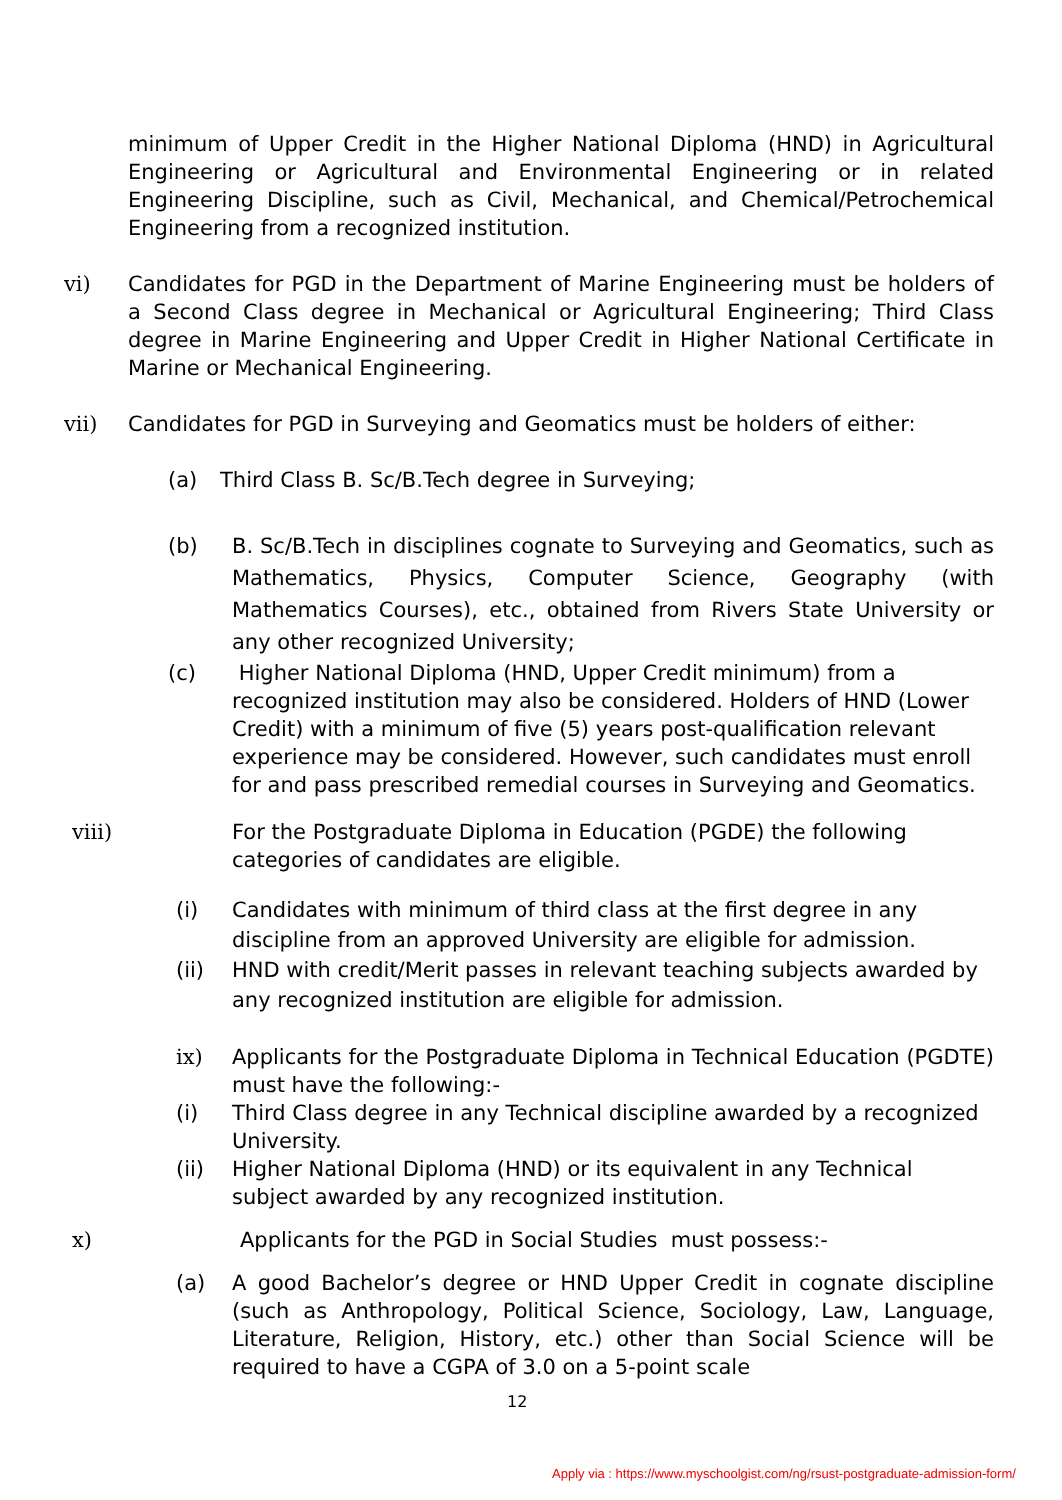minimum of Upper Credit in the Higher National Diploma (HND) in Agricultural Engineering or Agricultural and Environmental Engineering or in related Engineering Discipline, such as Civil, Mechanical, and Chemical/Petrochemical Engineering from a recognized institution.
vi) Candidates for PGD in the Department of Marine Engineering must be holders of a Second Class degree in Mechanical or Agricultural Engineering; Third Class degree in Marine Engineering and Upper Credit in Higher National Certificate in Marine or Mechanical Engineering.
vii) Candidates for PGD in Surveying and Geomatics must be holders of either:
(a) Third Class B. Sc/B.Tech degree in Surveying;
(b) B. Sc/B.Tech in disciplines cognate to Surveying and Geomatics, such as Mathematics, Physics, Computer Science, Geography (with Mathematics Courses), etc., obtained from Rivers State University or any other recognized University;
(c) Higher National Diploma (HND, Upper Credit minimum) from a recognized institution may also be considered. Holders of HND (Lower Credit) with a minimum of five (5) years post-qualification relevant experience may be considered. However, such candidates must enroll for and pass prescribed remedial courses in Surveying and Geomatics.
viii) For the Postgraduate Diploma in Education (PGDE) the following
categories of candidates are eligible.
(i) Candidates with minimum of third class at the first degree in any discipline from an approved University are eligible for admission.
(ii) HND with credit/Merit passes in relevant teaching subjects awarded by any recognized institution are eligible for admission.
ix) Applicants for the Postgraduate Diploma in Technical Education (PGDTE) must have the following:-
(i) Third Class degree in any Technical discipline awarded by a recognized University.
(ii) Higher National Diploma (HND) or its equivalent in any Technical subject awarded by any recognized institution.
x) Applicants for the PGD in Social Studies must possess:-
(a) A good Bachelor’s degree or HND Upper Credit in cognate discipline (such as Anthropology, Political Science, Sociology, Law, Language, Literature, Religion, History, etc.) other than Social Science will be required to have a CGPA of 3.0 on a 5-point scale
12
Apply via : https://www.myschoolgist.com/ng/rsust-postgraduate-admission-form/